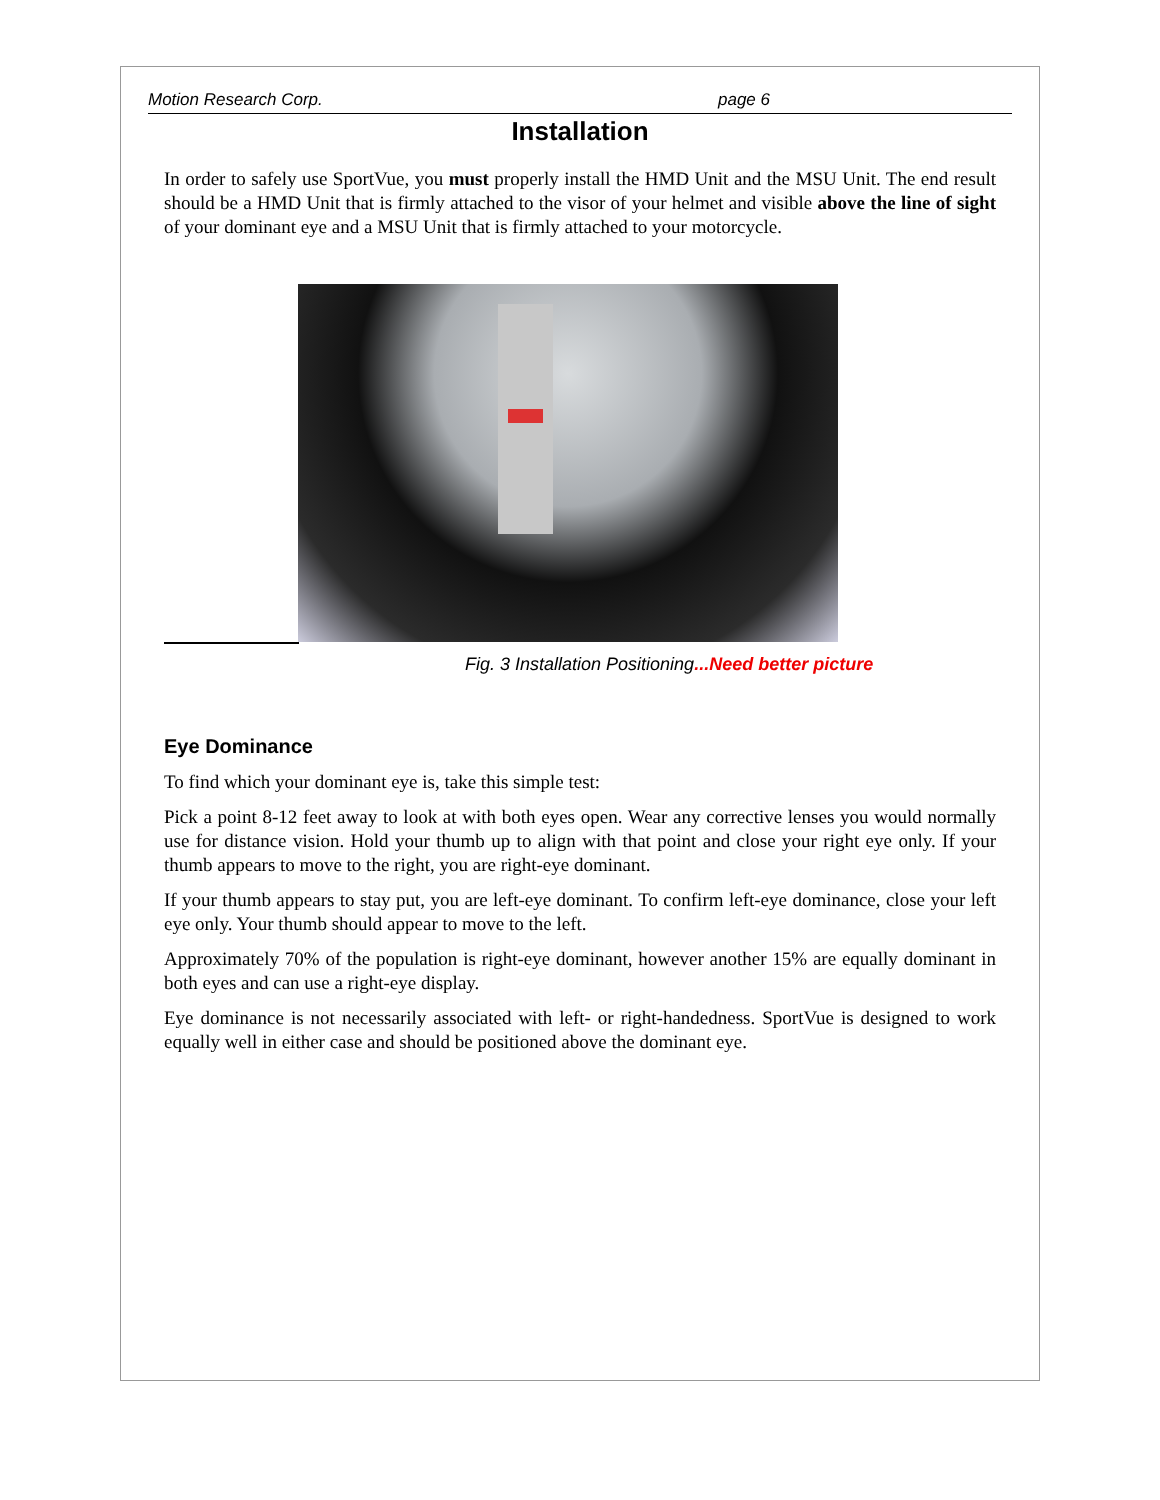Motion Research Corp. page 6
Installation
In order to safely use SportVue, you must properly install the HMD Unit and the MSU Unit. The end result should be a HMD Unit that is firmly attached to the visor of your helmet and visible above the line of sight of your dominant eye and a MSU Unit that is firmly attached to your motorcycle.
Fig. 3 Installation Positioning...Need better picture
Eye Dominance
To find which your dominant eye is, take this simple test:
Pick a point 8-12 feet away to look at with both eyes open. Wear any corrective lenses you would normally use for distance vision. Hold your thumb up to align with that point and close your right eye only. If your thumb appears to move to the right, you are right-eye dominant.
If your thumb appears to stay put, you are left-eye dominant. To confirm left-eye dominance, close your left eye only. Your thumb should appear to move to the left.
Approximately 70% of the population is right-eye dominant, however another 15% are equally dominant in both eyes and can use a right-eye display.
Eye dominance is not necessarily associated with left- or right-handedness. SportVue is designed to work equally well in either case and should be positioned above the dominant eye.